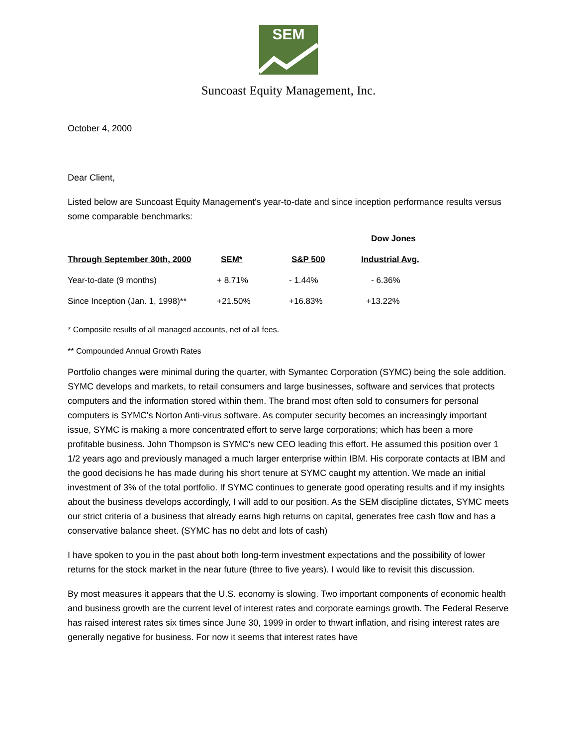SEM
Suncoast Equity Management, Inc.
October 4, 2000
Dear Client,
Listed below are Suncoast Equity Management's year-to-date and since inception performance results versus some comparable benchmarks:
| | | | Dow Jones |
| --- | --- | --- | --- |
| Through September 30th, 2000 | SEM* | S&P 500 | Industrial Avg. |
| Year-to-date (9 months) | + 8.71% | - 1.44% | - 6.36% |
| Since Inception (Jan. 1, 1998)** | +21.50% | +16.83% | +13.22% |
* Composite results of all managed accounts, net of all fees.
** Compounded Annual Growth Rates
Portfolio changes were minimal during the quarter, with Symantec Corporation (SYMC) being the sole addition. SYMC develops and markets, to retail consumers and large businesses, software and services that protects computers and the information stored within them. The brand most often sold to consumers for personal computers is SYMC's Norton Anti-virus software. As computer security becomes an increasingly important issue, SYMC is making a more concentrated effort to serve large corporations; which has been a more profitable business. John Thompson is SYMC's new CEO leading this effort. He assumed this position over 1 1/2 years ago and previously managed a much larger enterprise within IBM. His corporate contacts at IBM and the good decisions he has made during his short tenure at SYMC caught my attention. We made an initial investment of 3% of the total portfolio. If SYMC continues to generate good operating results and if my insights about the business develops accordingly, I will add to our position. As the SEM discipline dictates, SYMC meets our strict criteria of a business that already earns high returns on capital, generates free cash flow and has a conservative balance sheet. (SYMC has no debt and lots of cash)
I have spoken to you in the past about both long-term investment expectations and the possibility of lower returns for the stock market in the near future (three to five years). I would like to revisit this discussion.
By most measures it appears that the U.S. economy is slowing. Two important components of economic health and business growth are the current level of interest rates and corporate earnings growth. The Federal Reserve has raised interest rates six times since June 30, 1999 in order to thwart inflation, and rising interest rates are generally negative for business. For now it seems that interest rates have